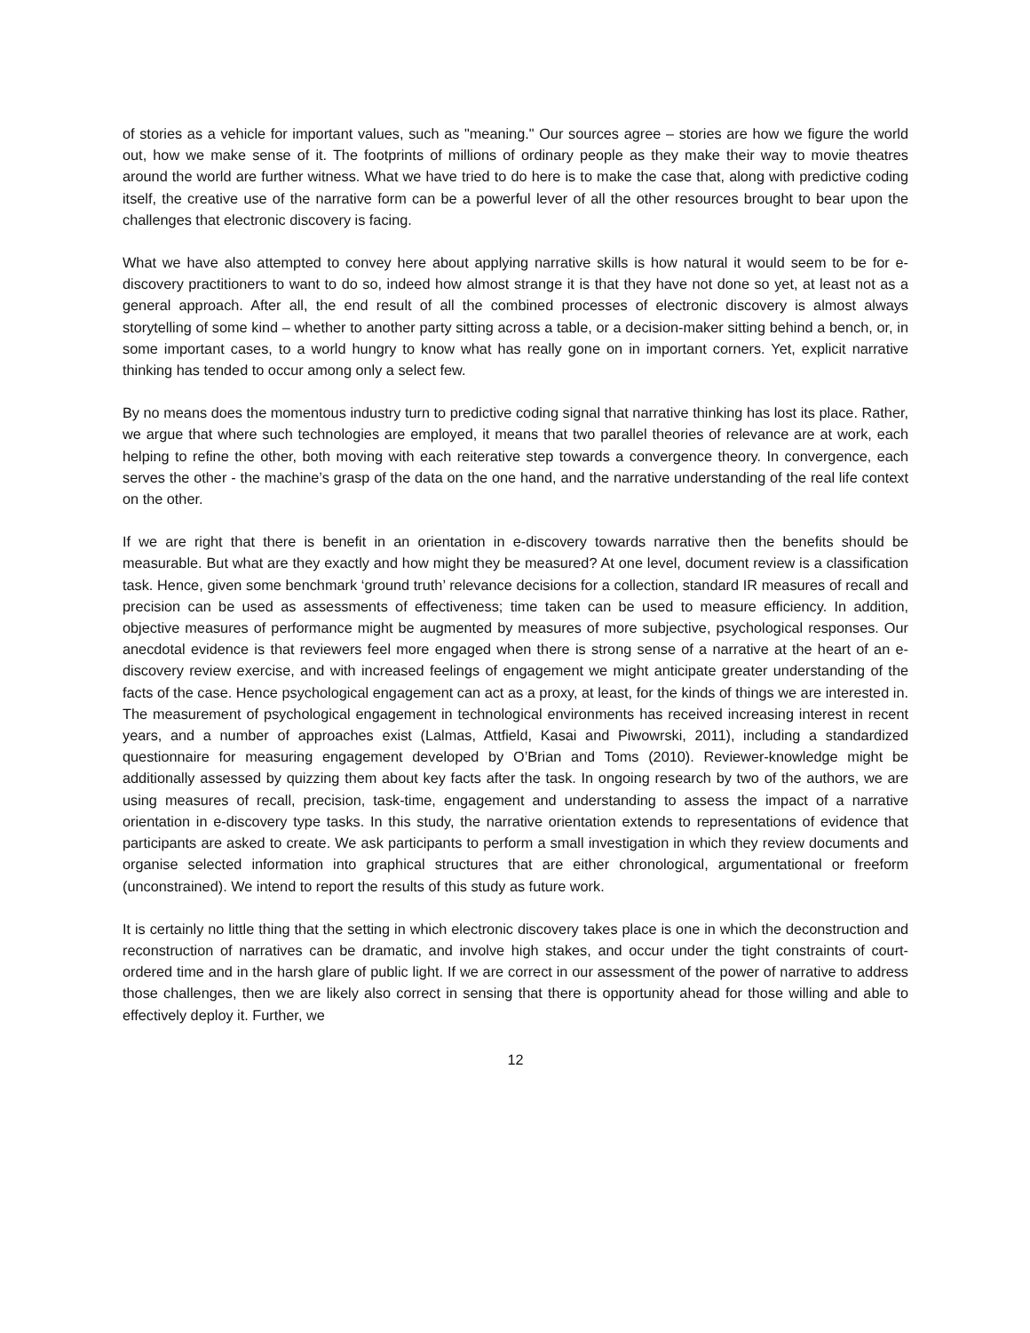of stories as a vehicle for important values, such as "meaning." Our sources agree – stories are how we figure the world out, how we make sense of it. The footprints of millions of ordinary people as they make their way to movie theatres around the world are further witness. What we have tried to do here is to make the case that, along with predictive coding itself, the creative use of the narrative form can be a powerful lever of all the other resources brought to bear upon the challenges that electronic discovery is facing.
What we have also attempted to convey here about applying narrative skills is how natural it would seem to be for e-discovery practitioners to want to do so, indeed how almost strange it is that they have not done so yet, at least not as a general approach. After all, the end result of all the combined processes of electronic discovery is almost always storytelling of some kind – whether to another party sitting across a table, or a decision-maker sitting behind a bench, or, in some important cases, to a world hungry to know what has really gone on in important corners. Yet, explicit narrative thinking has tended to occur among only a select few.
By no means does the momentous industry turn to predictive coding signal that narrative thinking has lost its place. Rather, we argue that where such technologies are employed, it means that two parallel theories of relevance are at work, each helping to refine the other, both moving with each reiterative step towards a convergence theory. In convergence, each serves the other - the machine’s grasp of the data on the one hand, and the narrative understanding of the real life context on the other.
If we are right that there is benefit in an orientation in e-discovery towards narrative then the benefits should be measurable. But what are they exactly and how might they be measured? At one level, document review is a classification task. Hence, given some benchmark ‘ground truth’ relevance decisions for a collection, standard IR measures of recall and precision can be used as assessments of effectiveness; time taken can be used to measure efficiency. In addition, objective measures of performance might be augmented by measures of more subjective, psychological responses. Our anecdotal evidence is that reviewers feel more engaged when there is strong sense of a narrative at the heart of an e-discovery review exercise, and with increased feelings of engagement we might anticipate greater understanding of the facts of the case. Hence psychological engagement can act as a proxy, at least, for the kinds of things we are interested in. The measurement of psychological engagement in technological environments has received increasing interest in recent years, and a number of approaches exist (Lalmas, Attfield, Kasai and Piwowrski, 2011), including a standardized questionnaire for measuring engagement developed by O’Brian and Toms (2010). Reviewer-knowledge might be additionally assessed by quizzing them about key facts after the task. In ongoing research by two of the authors, we are using measures of recall, precision, task-time, engagement and understanding to assess the impact of a narrative orientation in e-discovery type tasks. In this study, the narrative orientation extends to representations of evidence that participants are asked to create. We ask participants to perform a small investigation in which they review documents and organise selected information into graphical structures that are either chronological, argumentational or freeform (unconstrained). We intend to report the results of this study as future work.
It is certainly no little thing that the setting in which electronic discovery takes place is one in which the deconstruction and reconstruction of narratives can be dramatic, and involve high stakes, and occur under the tight constraints of court-ordered time and in the harsh glare of public light. If we are correct in our assessment of the power of narrative to address those challenges, then we are likely also correct in sensing that there is opportunity ahead for those willing and able to effectively deploy it. Further, we
12